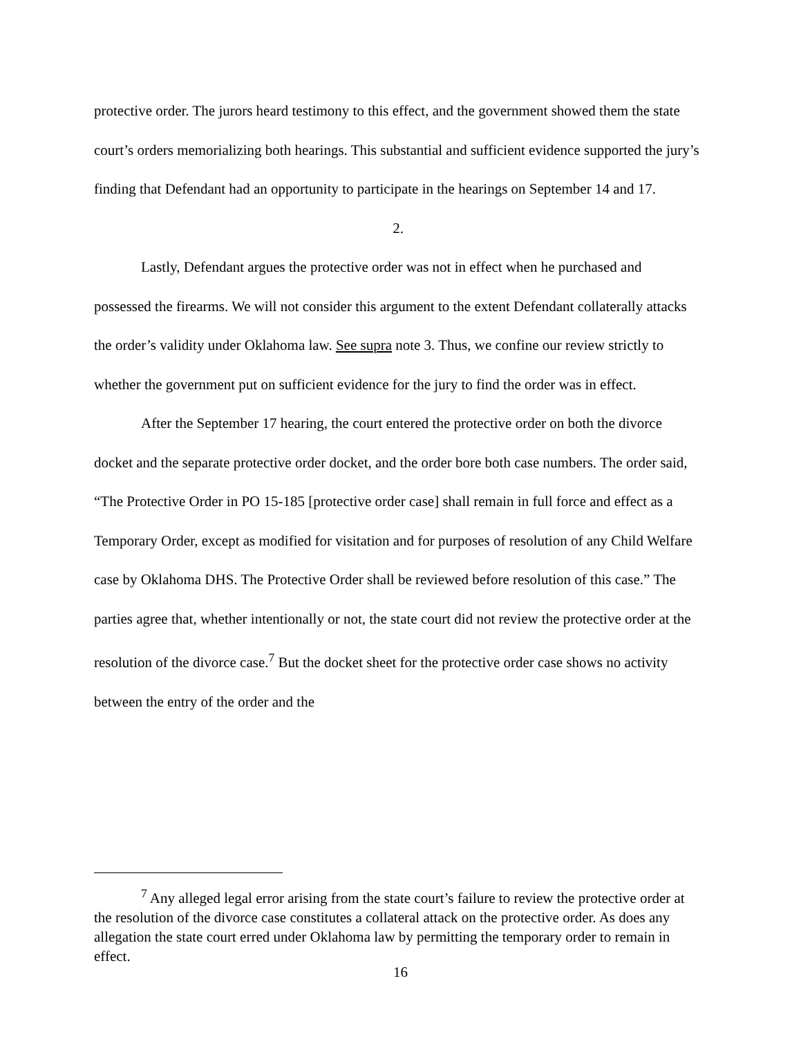protective order. The jurors heard testimony to this effect, and the government showed them the state court’s orders memorializing both hearings. This substantial and sufficient evidence supported the jury’s finding that Defendant had an opportunity to participate in the hearings on September 14 and 17.
2.
Lastly, Defendant argues the protective order was not in effect when he purchased and possessed the firearms. We will not consider this argument to the extent Defendant collaterally attacks the order’s validity under Oklahoma law. See supra note 3. Thus, we confine our review strictly to whether the government put on sufficient evidence for the jury to find the order was in effect.
After the September 17 hearing, the court entered the protective order on both the divorce docket and the separate protective order docket, and the order bore both case numbers. The order said, “The Protective Order in PO 15-185 [protective order case] shall remain in full force and effect as a Temporary Order, except as modified for visitation and for purposes of resolution of any Child Welfare case by Oklahoma DHS. The Protective Order shall be reviewed before resolution of this case.” The parties agree that, whether intentionally or not, the state court did not review the protective order at the resolution of the divorce case.<sup>7</sup> But the docket sheet for the protective order case shows no activity between the entry of the order and the
<sup>7</sup> Any alleged legal error arising from the state court’s failure to review the protective order at the resolution of the divorce case constitutes a collateral attack on the protective order. As does any allegation the state court erred under Oklahoma law by permitting the temporary order to remain in effect.
16